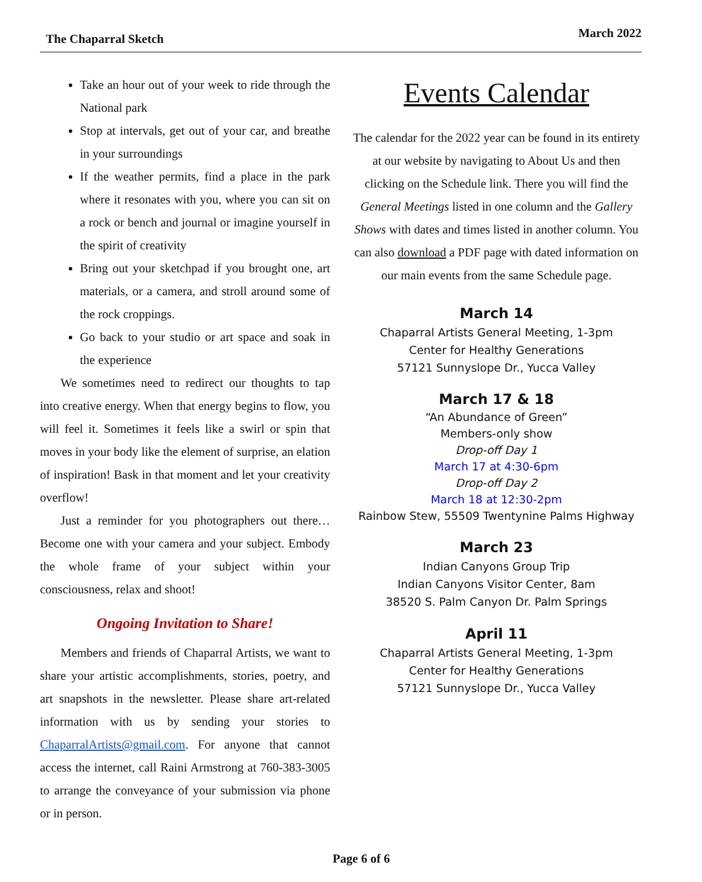The Chaparral Sketch March 2022
Take an hour out of your week to ride through the National park
Stop at intervals, get out of your car, and breathe in your surroundings
If the weather permits, find a place in the park where it resonates with you, where you can sit on a rock or bench and journal or imagine yourself in the spirit of creativity
Bring out your sketchpad if you brought one, art materials, or a camera, and stroll around some of the rock croppings.
Go back to your studio or art space and soak in the experience
We sometimes need to redirect our thoughts to tap into creative energy. When that energy begins to flow, you will feel it. Sometimes it feels like a swirl or spin that moves in your body like the element of surprise, an elation of inspiration! Bask in that moment and let your creativity overflow!
Just a reminder for you photographers out there… Become one with your camera and your subject. Embody the whole frame of your subject within your consciousness, relax and shoot!
Ongoing Invitation to Share!
Members and friends of Chaparral Artists, we want to share your artistic accomplishments, stories, poetry, and art snapshots in the newsletter. Please share art-related information with us by sending your stories to ChaparralArtists@gmail.com. For anyone that cannot access the internet, call Raini Armstrong at 760-383-3005 to arrange the conveyance of your submission via phone or in person.
Events Calendar
The calendar for the 2022 year can be found in its entirety at our website by navigating to About Us and then clicking on the Schedule link. There you will find the General Meetings listed in one column and the Gallery Shows with dates and times listed in another column. You can also download a PDF page with dated information on our main events from the same Schedule page.
March 14
Chaparral Artists General Meeting, 1-3pm
Center for Healthy Generations
57121 Sunnyslope Dr., Yucca Valley
March 17 & 18
“An Abundance of Green”
Members-only show
Drop-off Day 1
March 17 at 4:30-6pm
Drop-off Day 2
March 18 at 12:30-2pm
Rainbow Stew, 55509 Twentynine Palms Highway
March 23
Indian Canyons Group Trip
Indian Canyons Visitor Center, 8am
38520 S. Palm Canyon Dr. Palm Springs
April 11
Chaparral Artists General Meeting, 1-3pm
Center for Healthy Generations
57121 Sunnyslope Dr., Yucca Valley
Page 6 of 6